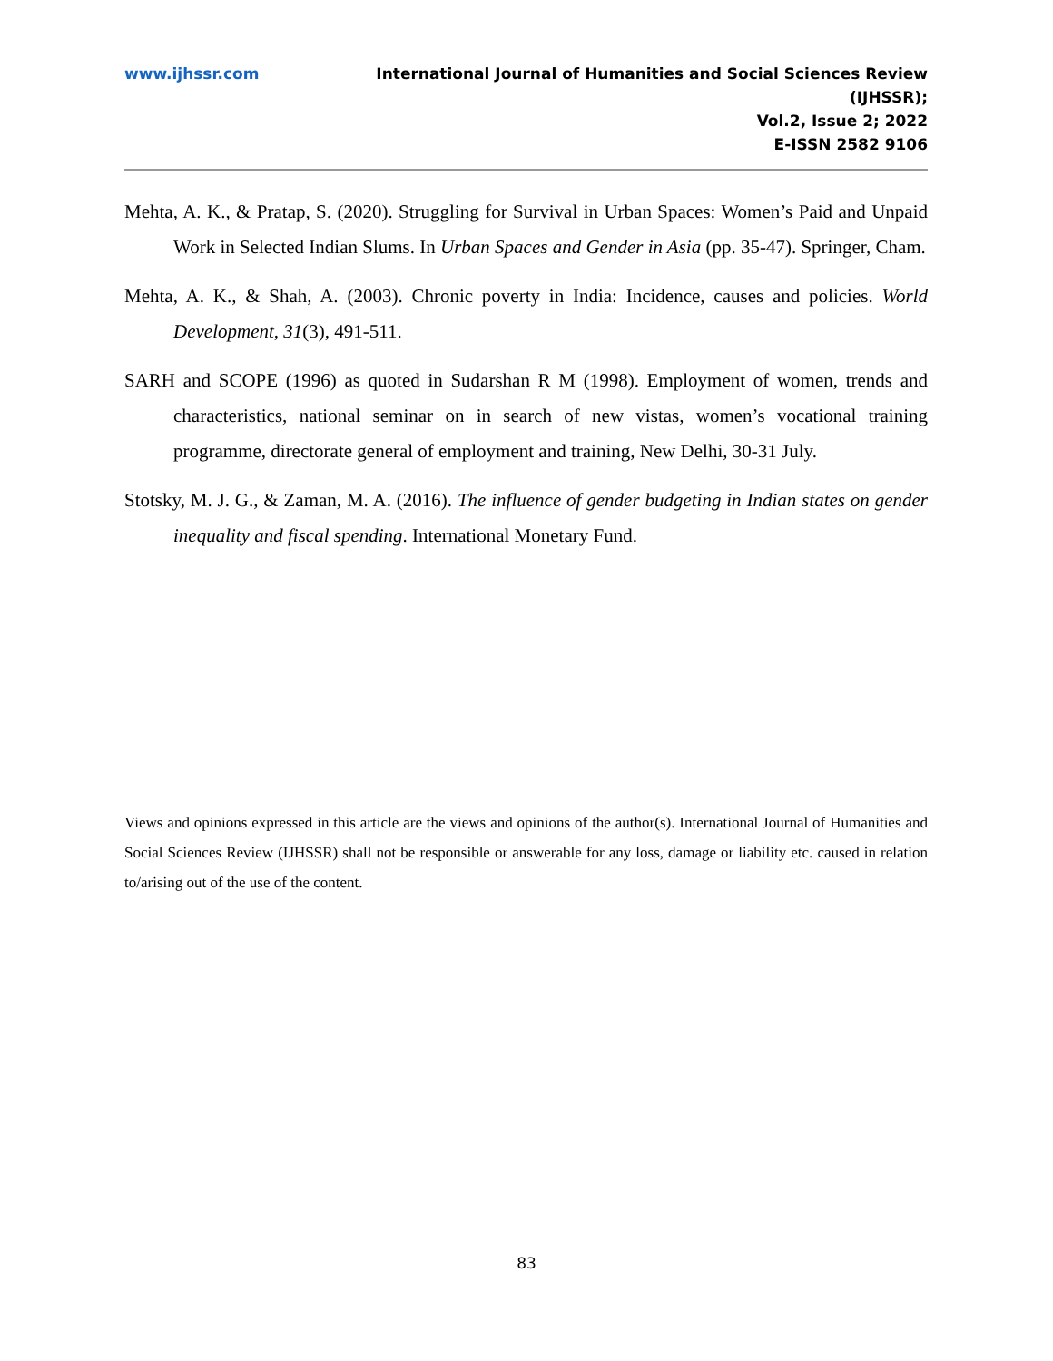www.ijhssr.com International Journal of Humanities and Social Sciences Review
(IJHSSR);
Vol.2, Issue 2; 2022
E-ISSN 2582 9106
Mehta, A. K., & Pratap, S. (2020). Struggling for Survival in Urban Spaces: Women’s Paid and Unpaid Work in Selected Indian Slums. In Urban Spaces and Gender in Asia (pp. 35-47). Springer, Cham.
Mehta, A. K., & Shah, A. (2003). Chronic poverty in India: Incidence, causes and policies. World Development, 31(3), 491-511.
SARH and SCOPE (1996) as quoted in Sudarshan R M (1998). Employment of women, trends and characteristics, national seminar on in search of new vistas, women’s vocational training programme, directorate general of employment and training, New Delhi, 30-31 July.
Stotsky, M. J. G., & Zaman, M. A. (2016). The influence of gender budgeting in Indian states on gender inequality and fiscal spending. International Monetary Fund.
Views and opinions expressed in this article are the views and opinions of the author(s). International Journal of Humanities and Social Sciences Review (IJHSSR) shall not be responsible or answerable for any loss, damage or liability etc. caused in relation to/arising out of the use of the content.
83